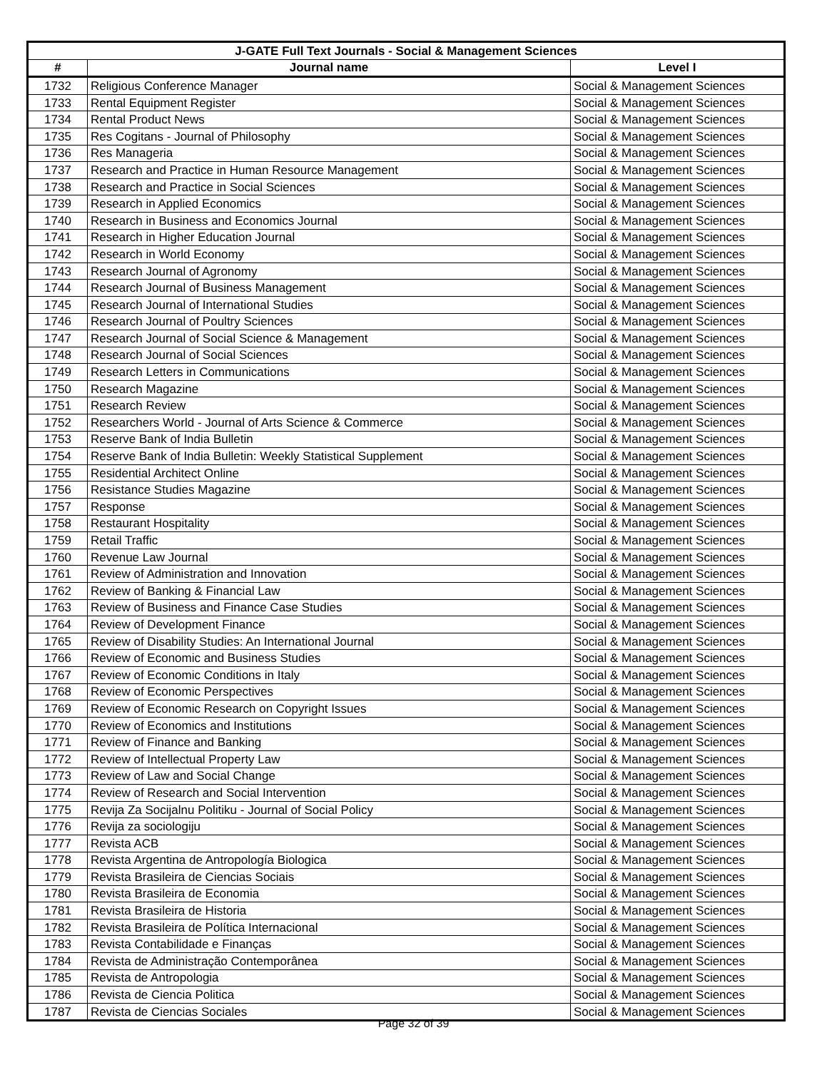| J-GATE Full Text Journals - Social & Management Sciences | | |
| --- | --- | --- |
| # | Journal name | Level I |
| 1732 | Religious Conference Manager | Social & Management Sciences |
| 1733 | Rental Equipment Register | Social & Management Sciences |
| 1734 | Rental Product News | Social & Management Sciences |
| 1735 | Res Cogitans - Journal of Philosophy | Social & Management Sciences |
| 1736 | Res Manageria | Social & Management Sciences |
| 1737 | Research and Practice in Human Resource Management | Social & Management Sciences |
| 1738 | Research and Practice in Social Sciences | Social & Management Sciences |
| 1739 | Research in Applied Economics | Social & Management Sciences |
| 1740 | Research in Business and Economics Journal | Social & Management Sciences |
| 1741 | Research in Higher Education Journal | Social & Management Sciences |
| 1742 | Research in World Economy | Social & Management Sciences |
| 1743 | Research Journal of Agronomy | Social & Management Sciences |
| 1744 | Research Journal of Business Management | Social & Management Sciences |
| 1745 | Research Journal of International Studies | Social & Management Sciences |
| 1746 | Research Journal of Poultry Sciences | Social & Management Sciences |
| 1747 | Research Journal of Social Science & Management | Social & Management Sciences |
| 1748 | Research Journal of Social Sciences | Social & Management Sciences |
| 1749 | Research Letters in Communications | Social & Management Sciences |
| 1750 | Research Magazine | Social & Management Sciences |
| 1751 | Research Review | Social & Management Sciences |
| 1752 | Researchers World - Journal of Arts Science & Commerce | Social & Management Sciences |
| 1753 | Reserve Bank of India Bulletin | Social & Management Sciences |
| 1754 | Reserve Bank of India Bulletin: Weekly Statistical Supplement | Social & Management Sciences |
| 1755 | Residential Architect Online | Social & Management Sciences |
| 1756 | Resistance Studies Magazine | Social & Management Sciences |
| 1757 | Response | Social & Management Sciences |
| 1758 | Restaurant Hospitality | Social & Management Sciences |
| 1759 | Retail Traffic | Social & Management Sciences |
| 1760 | Revenue Law Journal | Social & Management Sciences |
| 1761 | Review of Administration and Innovation | Social & Management Sciences |
| 1762 | Review of Banking & Financial Law | Social & Management Sciences |
| 1763 | Review of Business and Finance Case Studies | Social & Management Sciences |
| 1764 | Review of Development Finance | Social & Management Sciences |
| 1765 | Review of Disability Studies: An International Journal | Social & Management Sciences |
| 1766 | Review of Economic and Business Studies | Social & Management Sciences |
| 1767 | Review of Economic Conditions in Italy | Social & Management Sciences |
| 1768 | Review of Economic Perspectives | Social & Management Sciences |
| 1769 | Review of Economic Research on Copyright Issues | Social & Management Sciences |
| 1770 | Review of Economics and Institutions | Social & Management Sciences |
| 1771 | Review of Finance and Banking | Social & Management Sciences |
| 1772 | Review of Intellectual Property Law | Social & Management Sciences |
| 1773 | Review of Law and Social Change | Social & Management Sciences |
| 1774 | Review of Research and Social Intervention | Social & Management Sciences |
| 1775 | Revija Za Socijalnu Politiku - Journal of Social Policy | Social & Management Sciences |
| 1776 | Revija za sociologiju | Social & Management Sciences |
| 1777 | Revista ACB | Social & Management Sciences |
| 1778 | Revista Argentina de Antropología Biologica | Social & Management Sciences |
| 1779 | Revista Brasileira de Ciencias Sociais | Social & Management Sciences |
| 1780 | Revista Brasileira de Economia | Social & Management Sciences |
| 1781 | Revista Brasileira de Historia | Social & Management Sciences |
| 1782 | Revista Brasileira de Política Internacional | Social & Management Sciences |
| 1783 | Revista Contabilidade e Finanças | Social & Management Sciences |
| 1784 | Revista de Administração Contemporânea | Social & Management Sciences |
| 1785 | Revista de Antropologia | Social & Management Sciences |
| 1786 | Revista de Ciencia Politica | Social & Management Sciences |
| 1787 | Revista de Ciencias Sociales | Social & Management Sciences |
Page 32 of 39